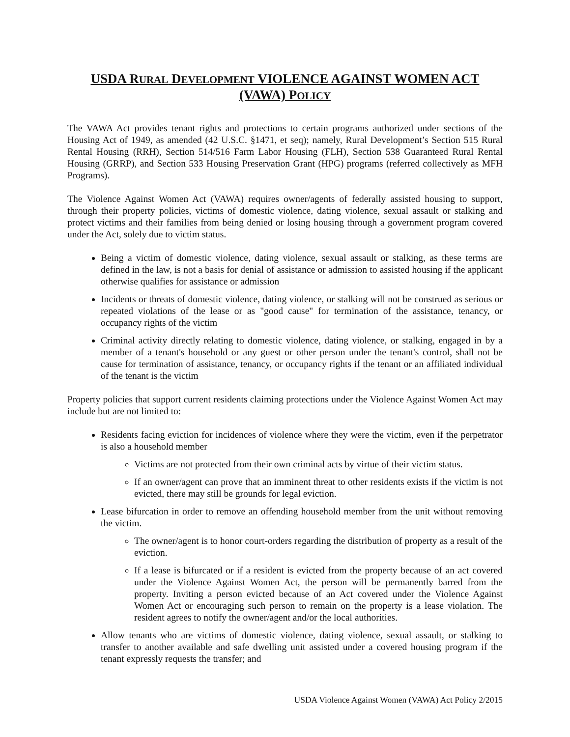USDA RURAL DEVELOPMENT VIOLENCE AGAINST WOMEN ACT
(VAWA) POLICY
The VAWA Act provides tenant rights and protections to certain programs authorized under sections of the Housing Act of 1949, as amended (42 U.S.C. §1471, et seq); namely, Rural Development’s Section 515 Rural Rental Housing (RRH), Section 514/516 Farm Labor Housing (FLH), Section 538 Guaranteed Rural Rental Housing (GRRP), and Section 533 Housing Preservation Grant (HPG) programs (referred collectively as MFH Programs).
The Violence Against Women Act (VAWA) requires owner/agents of federally assisted housing to support, through their property policies, victims of domestic violence, dating violence, sexual assault or stalking and protect victims and their families from being denied or losing housing through a government program covered under the Act, solely due to victim status.
Being a victim of domestic violence, dating violence, sexual assault or stalking, as these terms are defined in the law, is not a basis for denial of assistance or admission to assisted housing if the applicant otherwise qualifies for assistance or admission
Incidents or threats of domestic violence, dating violence, or stalking will not be construed as serious or repeated violations of the lease or as "good cause" for termination of the assistance, tenancy, or occupancy rights of the victim
Criminal activity directly relating to domestic violence, dating violence, or stalking, engaged in by a member of a tenant's household or any guest or other person under the tenant's control, shall not be cause for termination of assistance, tenancy, or occupancy rights if the tenant or an affiliated individual of the tenant is the victim
Property policies that support current residents claiming protections under the Violence Against Women Act may include but are not limited to:
Residents facing eviction for incidences of violence where they were the victim, even if the perpetrator is also a household member
Victims are not protected from their own criminal acts by virtue of their victim status.
If an owner/agent can prove that an imminent threat to other residents exists if the victim is not evicted, there may still be grounds for legal eviction.
Lease bifurcation in order to remove an offending household member from the unit without removing the victim.
The owner/agent is to honor court-orders regarding the distribution of property as a result of the eviction.
If a lease is bifurcated or if a resident is evicted from the property because of an act covered under the Violence Against Women Act, the person will be permanently barred from the property. Inviting a person evicted because of an Act covered under the Violence Against Women Act or encouraging such person to remain on the property is a lease violation. The resident agrees to notify the owner/agent and/or the local authorities.
Allow tenants who are victims of domestic violence, dating violence, sexual assault, or stalking to transfer to another available and safe dwelling unit assisted under a covered housing program if the tenant expressly requests the transfer; and
USDA Violence Against Women (VAWA) Act Policy 2/2015